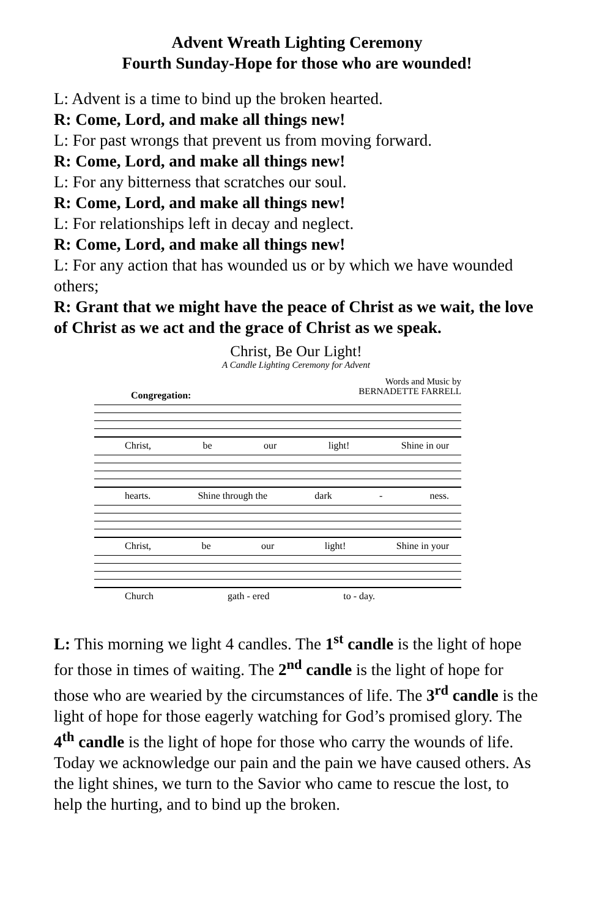Advent Wreath Lighting Ceremony
Fourth Sunday-Hope for those who are wounded!
L: Advent is a time to bind up the broken hearted.
R: Come, Lord, and make all things new!
L: For past wrongs that prevent us from moving forward.
R: Come, Lord, and make all things new!
L: For any bitterness that scratches our soul.
R: Come, Lord, and make all things new!
L: For relationships left in decay and neglect.
R: Come, Lord, and make all things new!
L: For any action that has wounded us or by which we have wounded others;
R: Grant that we might have the peace of Christ as we wait, the love of Christ as we act and the grace of Christ as we speak.
Christ, Be Our Light!
A Candle Lighting Ceremony for Advent
Words and Music by
BERNADETTE FARRELL
Congregation:
Christ, be our light! Shine in our
hearts. Shine through the dark - ness.
Christ, be our light! Shine in your
Church gath - ered to - day.
L: This morning we light 4 candles. The 1<sup>st</sup> candle is the light of hope for those in times of waiting. The 2<sup>nd</sup> candle is the light of hope for those who are wearied by the circumstances of life. The 3<sup>rd</sup> candle is the light of hope for those eagerly watching for God’s promised glory. The 4<sup>th</sup> candle is the light of hope for those who carry the wounds of life. Today we acknowledge our pain and the pain we have caused others. As the light shines, we turn to the Savior who came to rescue the lost, to help the hurting, and to bind up the broken.